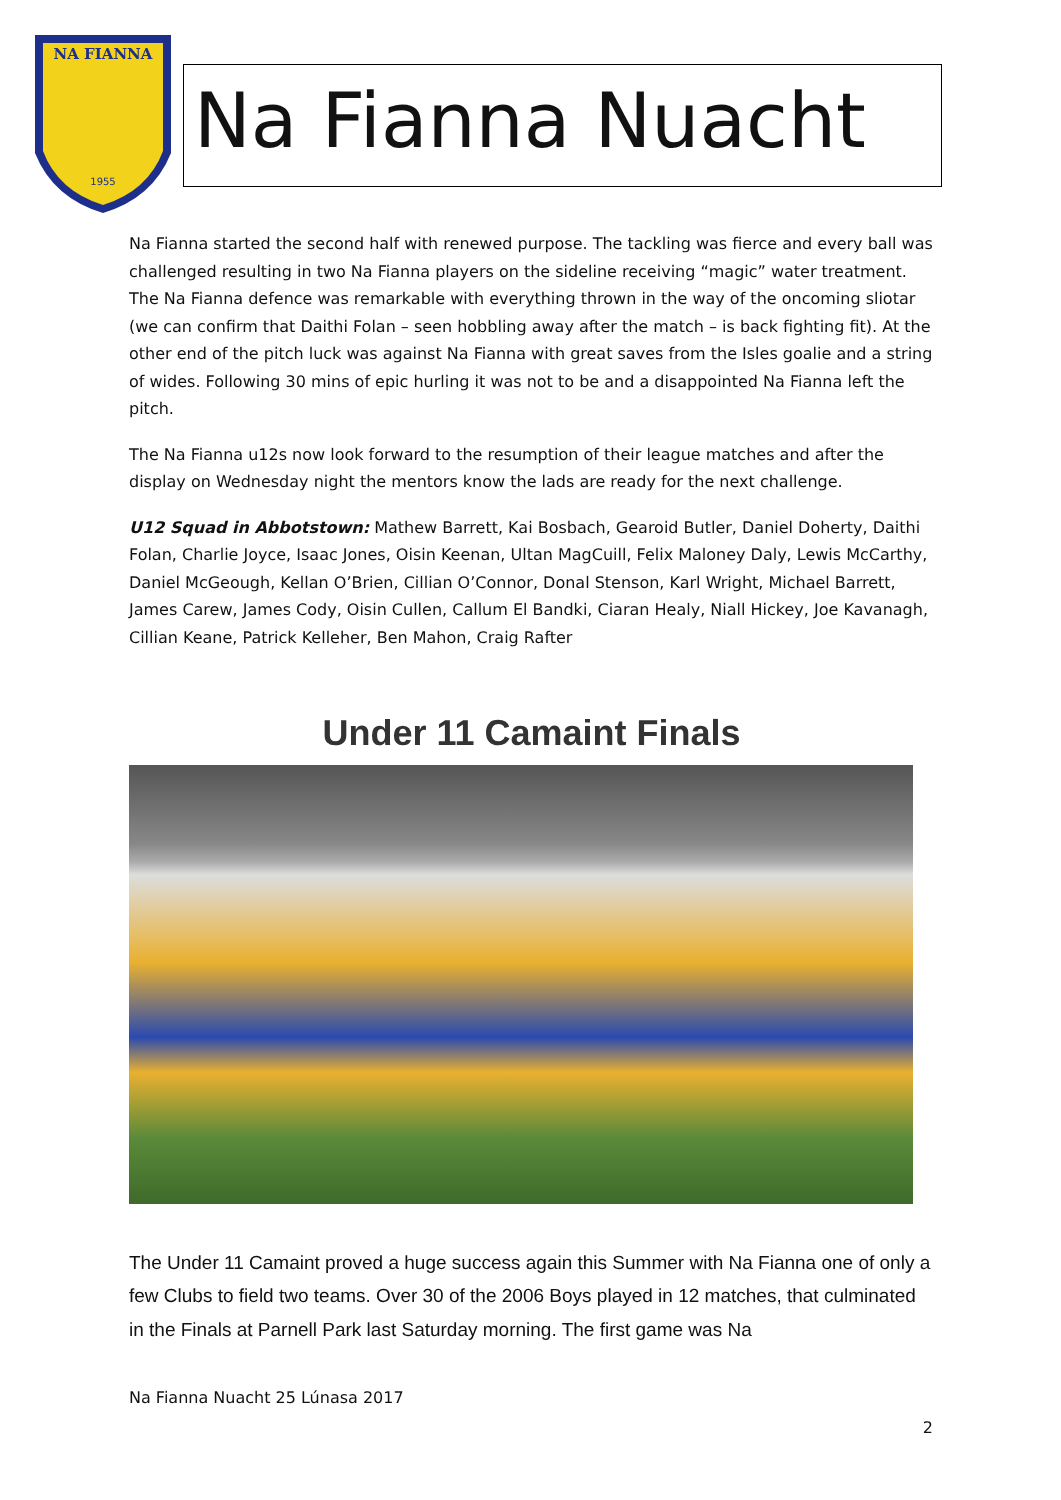NA FIANNA
1955
Na Fianna Nuacht
Na Fianna started the second half with renewed purpose. The tackling was fierce and every ball was challenged resulting in two Na Fianna players on the sideline receiving “magic” water treatment. The Na Fianna defence was remarkable with everything thrown in the way of the oncoming sliotar (we can confirm that Daithi Folan – seen hobbling away after the match – is back fighting fit). At the other end of the pitch luck was against Na Fianna with great saves from the Isles goalie and a string of wides. Following 30 mins of epic hurling it was not to be and a disappointed Na Fianna left the pitch.
The Na Fianna u12s now look forward to the resumption of their league matches and after the display on Wednesday night the mentors know the lads are ready for the next challenge.
U12 Squad in Abbotstown: Mathew Barrett, Kai Bosbach, Gearoid Butler, Daniel Doherty, Daithi Folan, Charlie Joyce, Isaac Jones, Oisin Keenan, Ultan MagCuill, Felix Maloney Daly, Lewis McCarthy, Daniel McGeough, Kellan O’Brien, Cillian O’Connor, Donal Stenson, Karl Wright, Michael Barrett, James Carew, James Cody, Oisin Cullen, Callum El Bandki, Ciaran Healy, Niall Hickey, Joe Kavanagh, Cillian Keane, Patrick Kelleher, Ben Mahon, Craig Rafter
Under 11 Camaint Finals
The Under 11 Camaint proved a huge success again this Summer with Na Fianna one of only a few Clubs to field two teams. Over 30 of the 2006 Boys played in 12 matches, that culminated in the Finals at Parnell Park last Saturday morning. The first game was Na
Na Fianna Nuacht 25 Lúnasa 2017
2